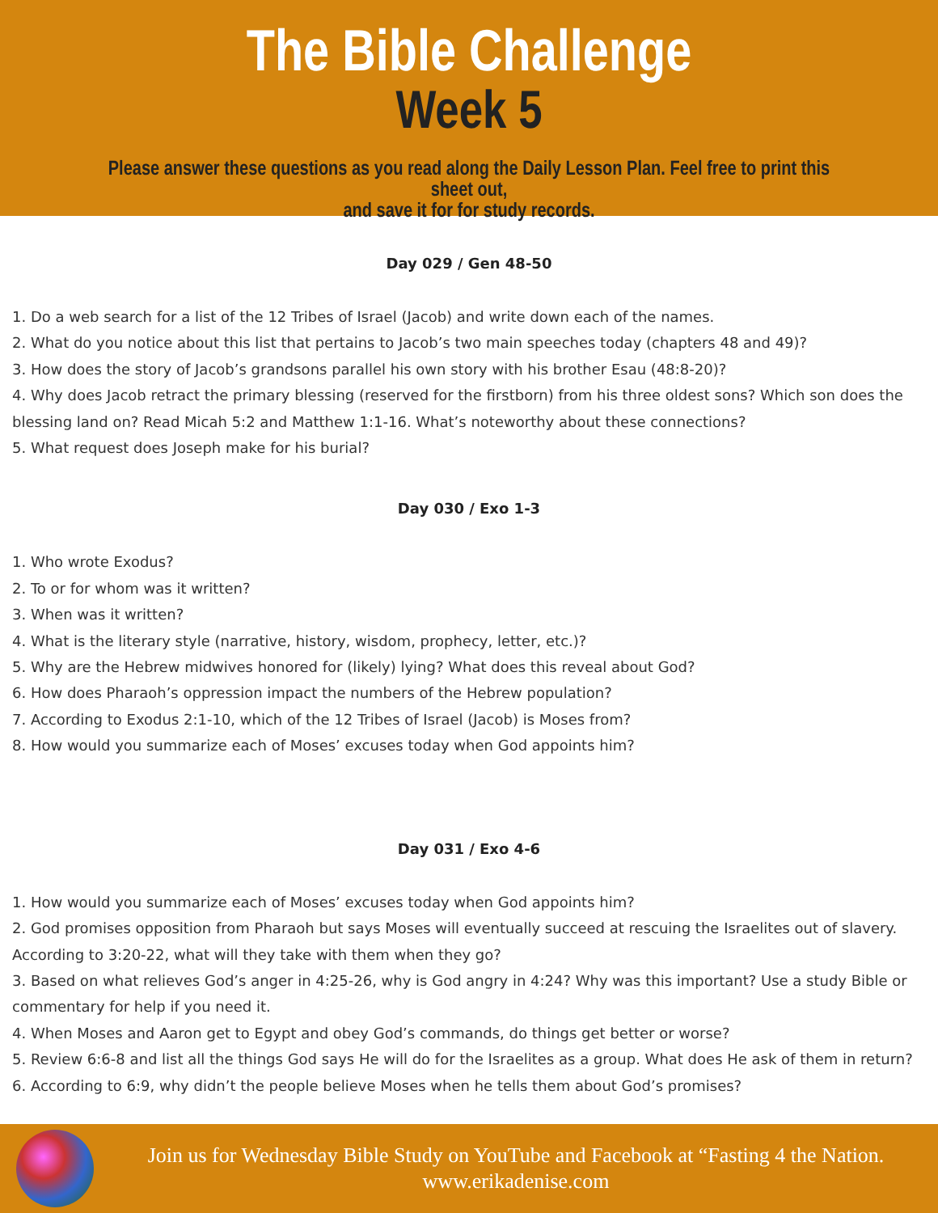The Bible Challenge
Week 5
Please answer these questions as you read along the Daily Lesson Plan. Feel free to print this sheet out,
and save it for for study records.
Day 029 / Gen 48-50
1. Do a web search for a list of the 12 Tribes of Israel (Jacob) and write down each of the names.
2. What do you notice about this list that pertains to Jacob’s two main speeches today (chapters 48 and 49)?
3. How does the story of Jacob’s grandsons parallel his own story with his brother Esau (48:8-20)?
4. Why does Jacob retract the primary blessing (reserved for the firstborn) from his three oldest sons? Which son does the blessing land on? Read Micah 5:2 and Matthew 1:1-16. What’s noteworthy about these connections?
5. What request does Joseph make for his burial?
Day 030 / Exo 1-3
1. Who wrote Exodus?
2. To or for whom was it written?
3. When was it written?
4. What is the literary style (narrative, history, wisdom, prophecy, letter, etc.)?
5. Why are the Hebrew midwives honored for (likely) lying? What does this reveal about God?
6. How does Pharaoh’s oppression impact the numbers of the Hebrew population?
7. According to Exodus 2:1-10, which of the 12 Tribes of Israel (Jacob) is Moses from?
8. How would you summarize each of Moses’ excuses today when God appoints him?
Day 031 / Exo 4-6
1. How would you summarize each of Moses’ excuses today when God appoints him?
2. God promises opposition from Pharaoh but says Moses will eventually succeed at rescuing the Israelites out of slavery. According to 3:20-22, what will they take with them when they go?
3. Based on what relieves God’s anger in 4:25-26, why is God angry in 4:24? Why was this important? Use a study Bible or commentary for help if you need it.
4. When Moses and Aaron get to Egypt and obey God’s commands, do things get better or worse?
5. Review 6:6-8 and list all the things God says He will do for the Israelites as a group. What does He ask of them in return?
6. According to 6:9, why didn’t the people believe Moses when he tells them about God’s promises?
Join us for Wednesday Bible Study on YouTube and Facebook at “Fasting 4 the Nation.
www.erikadenise.com